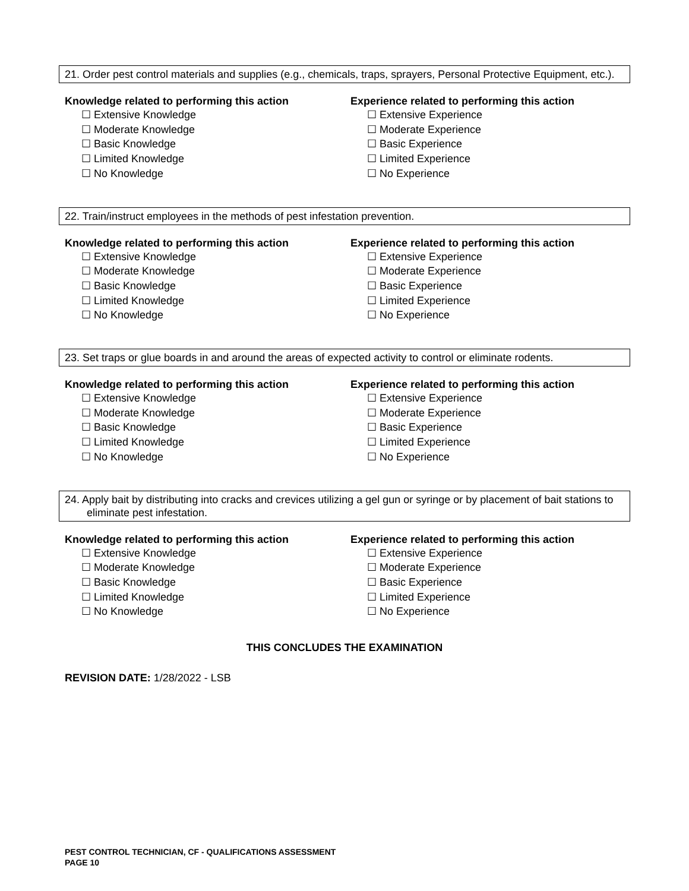21. Order pest control materials and supplies (e.g., chemicals, traps, sprayers, Personal Protective Equipment, etc.).
Knowledge related to performing this action
☐ Extensive Knowledge
☐ Moderate Knowledge
☐ Basic Knowledge
☐ Limited Knowledge
☐ No Knowledge
Experience related to performing this action
☐ Extensive Experience
☐ Moderate Experience
☐ Basic Experience
☐ Limited Experience
☐ No Experience
22. Train/instruct employees in the methods of pest infestation prevention.
Knowledge related to performing this action
☐ Extensive Knowledge
☐ Moderate Knowledge
☐ Basic Knowledge
☐ Limited Knowledge
☐ No Knowledge
Experience related to performing this action
☐ Extensive Experience
☐ Moderate Experience
☐ Basic Experience
☐ Limited Experience
☐ No Experience
23. Set traps or glue boards in and around the areas of expected activity to control or eliminate rodents.
Knowledge related to performing this action
☐ Extensive Knowledge
☐ Moderate Knowledge
☐ Basic Knowledge
☐ Limited Knowledge
☐ No Knowledge
Experience related to performing this action
☐ Extensive Experience
☐ Moderate Experience
☐ Basic Experience
☐ Limited Experience
☐ No Experience
24. Apply bait by distributing into cracks and crevices utilizing a gel gun or syringe or by placement of bait stations to eliminate pest infestation.
Knowledge related to performing this action
☐ Extensive Knowledge
☐ Moderate Knowledge
☐ Basic Knowledge
☐ Limited Knowledge
☐ No Knowledge
Experience related to performing this action
☐ Extensive Experience
☐ Moderate Experience
☐ Basic Experience
☐ Limited Experience
☐ No Experience
THIS CONCLUDES THE EXAMINATION
REVISION DATE: 1/28/2022 - LSB
PEST CONTROL TECHNICIAN, CF - QUALIFICATIONS ASSESSMENT
PAGE 10